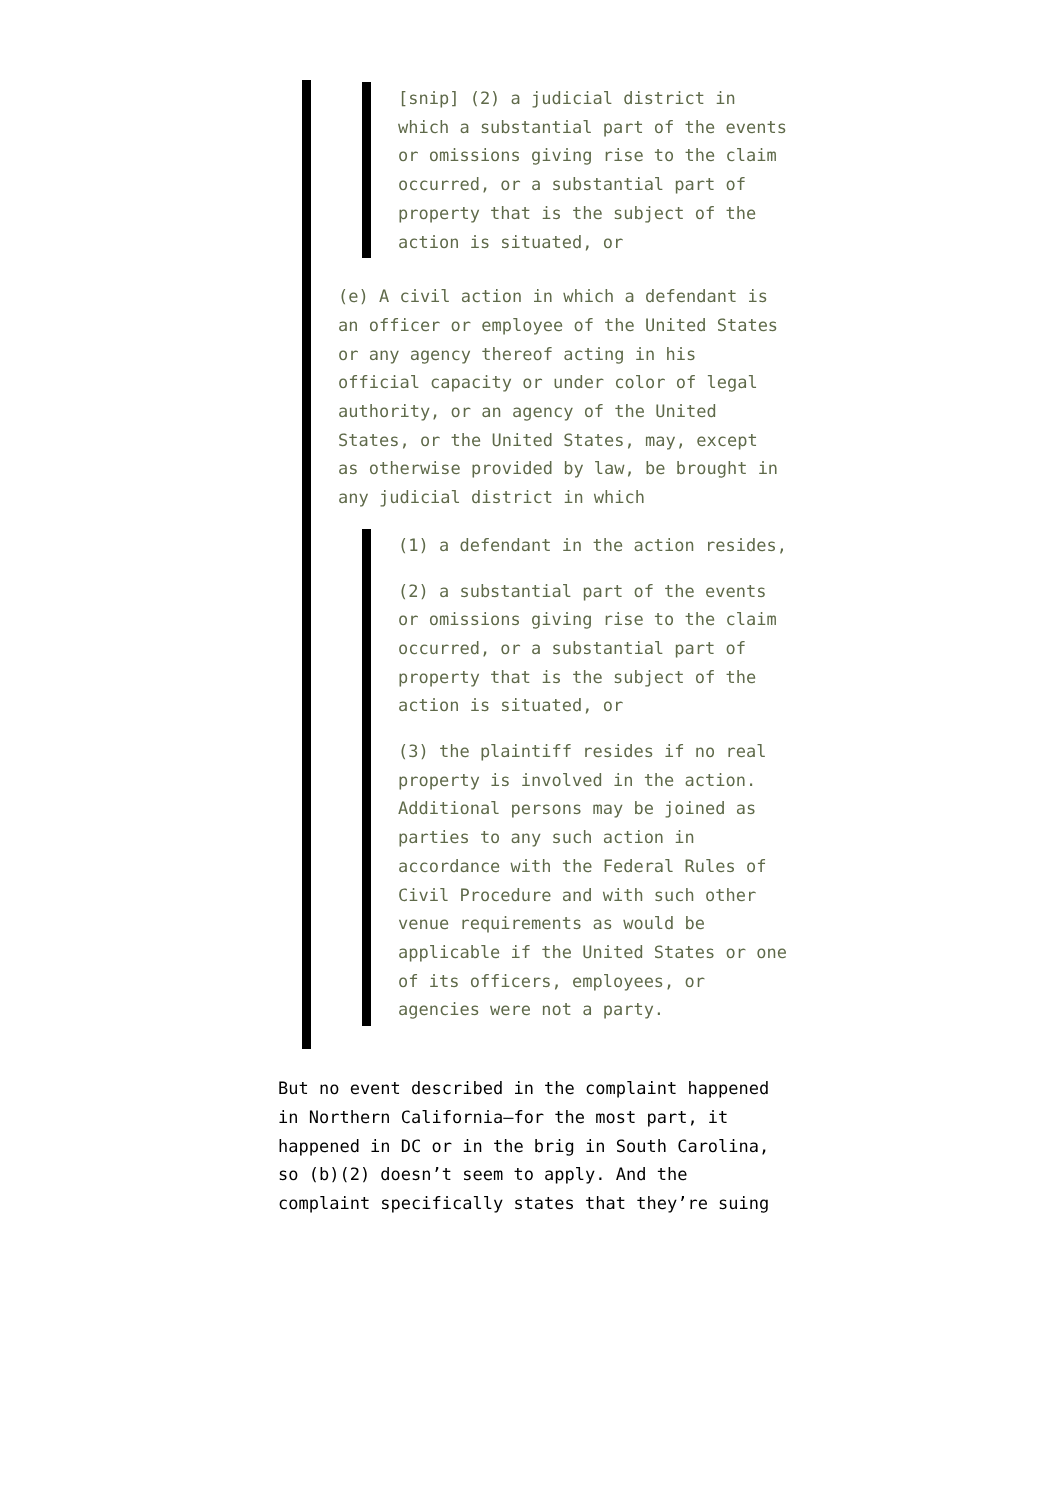[snip] (2) a judicial district in which a substantial part of the events or omissions giving rise to the claim occurred, or a substantial part of property that is the subject of the action is situated, or
(e) A civil action in which a defendant is an officer or employee of the United States or any agency thereof acting in his official capacity or under color of legal authority, or an agency of the United States, or the United States, may, except as otherwise provided by law, be brought in any judicial district in which
(1) a defendant in the action resides,
(2) a substantial part of the events or omissions giving rise to the claim occurred, or a substantial part of property that is the subject of the action is situated, or
(3) the plaintiff resides if no real property is involved in the action. Additional persons may be joined as parties to any such action in accordance with the Federal Rules of Civil Procedure and with such other venue requirements as would be applicable if the United States or one of its officers, employees, or agencies were not a party.
But no event described in the complaint happened in Northern California—for the most part, it happened in DC or in the brig in South Carolina, so (b)(2) doesn’t seem to apply. And the complaint specifically states that they’re suing